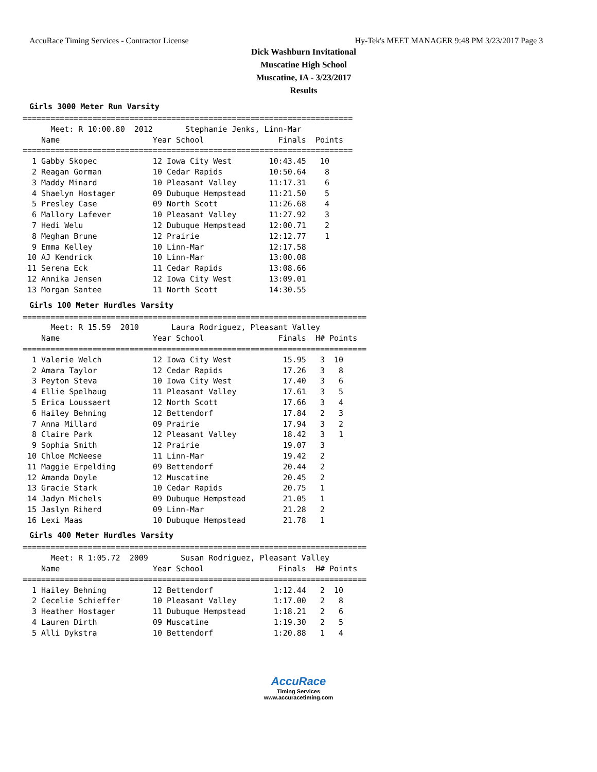AccuRace Timing Services - Contractor License Hy-Tek's MEET MANAGER 9:48 PM 3/23/2017 Page 3
Dick Washburn Invitational
Muscatine High School
Muscatine, IA - 3/23/2017
Results
Girls 3000 Meter Run Varsity
=======================================================================
      Meet: R 10:00.80  2012       Stephanie Jenks, Linn-Mar
    Name                    Year School                Finals  Points
=======================================================================
  1 Gabby Skopec            12 Iowa City West        10:43.45   10
  2 Reagan Gorman           10 Cedar Rapids          10:50.64    8
  3 Maddy Minard            10 Pleasant Valley       11:17.31    6
  4 Shaelyn Hostager        09 Dubuque Hempstead     11:21.50    5
  5 Presley Case            09 North Scott           11:26.68    4
  6 Mallory Lafever         10 Pleasant Valley       11:27.92    3
  7 Hedi Welu               12 Dubuque Hempstead     12:00.71    2
  8 Meghan Brune            12 Prairie               12:12.77    1
  9 Emma Kelley             10 Linn-Mar              12:17.58
 10 AJ Kendrick             10 Linn-Mar              13:00.08
 11 Serena Eck              11 Cedar Rapids          13:08.66
 12 Annika Jensen           12 Iowa City West        13:09.01
 13 Morgan Santee           11 North Scott           14:30.55
Girls 100 Meter Hurdles Varsity
==========================================================================
      Meet: R 15.59  2010       Laura Rodriguez, Pleasant Valley
    Name                    Year School                Finals  H# Points
==========================================================================
  1 Valerie Welch           12 Iowa City West           15.95   3  10
  2 Amara Taylor            12 Cedar Rapids             17.26   3   8
  3 Peyton Steva            10 Iowa City West           17.40   3   6
  4 Ellie Spelhaug          11 Pleasant Valley          17.61   3   5
  5 Erica Loussaert         12 North Scott              17.66   3   4
  6 Hailey Behning          12 Bettendorf               17.84   2   3
  7 Anna Millard            09 Prairie                  17.94   3   2
  8 Claire Park             12 Pleasant Valley          18.42   3   1
  9 Sophia Smith            12 Prairie                  19.07   3
 10 Chloe McNeese           11 Linn-Mar                 19.42   2
 11 Maggie Erpelding        09 Bettendorf               20.44   2
 12 Amanda Doyle            12 Muscatine                20.45   2
 13 Gracie Stark            10 Cedar Rapids             20.75   1
 14 Jadyn Michels           09 Dubuque Hempstead        21.05   1
 15 Jaslyn Riherd           09 Linn-Mar                 21.28   2
 16 Lexi Maas               10 Dubuque Hempstead        21.78   1
Girls 400 Meter Hurdles Varsity
==========================================================================
      Meet: R 1:05.72  2009       Susan Rodriguez, Pleasant Valley
    Name                    Year School                Finals  H# Points
==========================================================================
  1 Hailey Behning          12 Bettendorf             1:12.44   2  10
  2 Cecelie Schieffer       10 Pleasant Valley        1:17.00   2   8
  3 Heather Hostager        11 Dubuque Hempstead      1:18.21   2   6
  4 Lauren Dirth            09 Muscatine              1:19.30   2   5
  5 Alli Dykstra            10 Bettendorf             1:20.88   1   4
AccuRace
Timing Services
www.accuracetiming.com